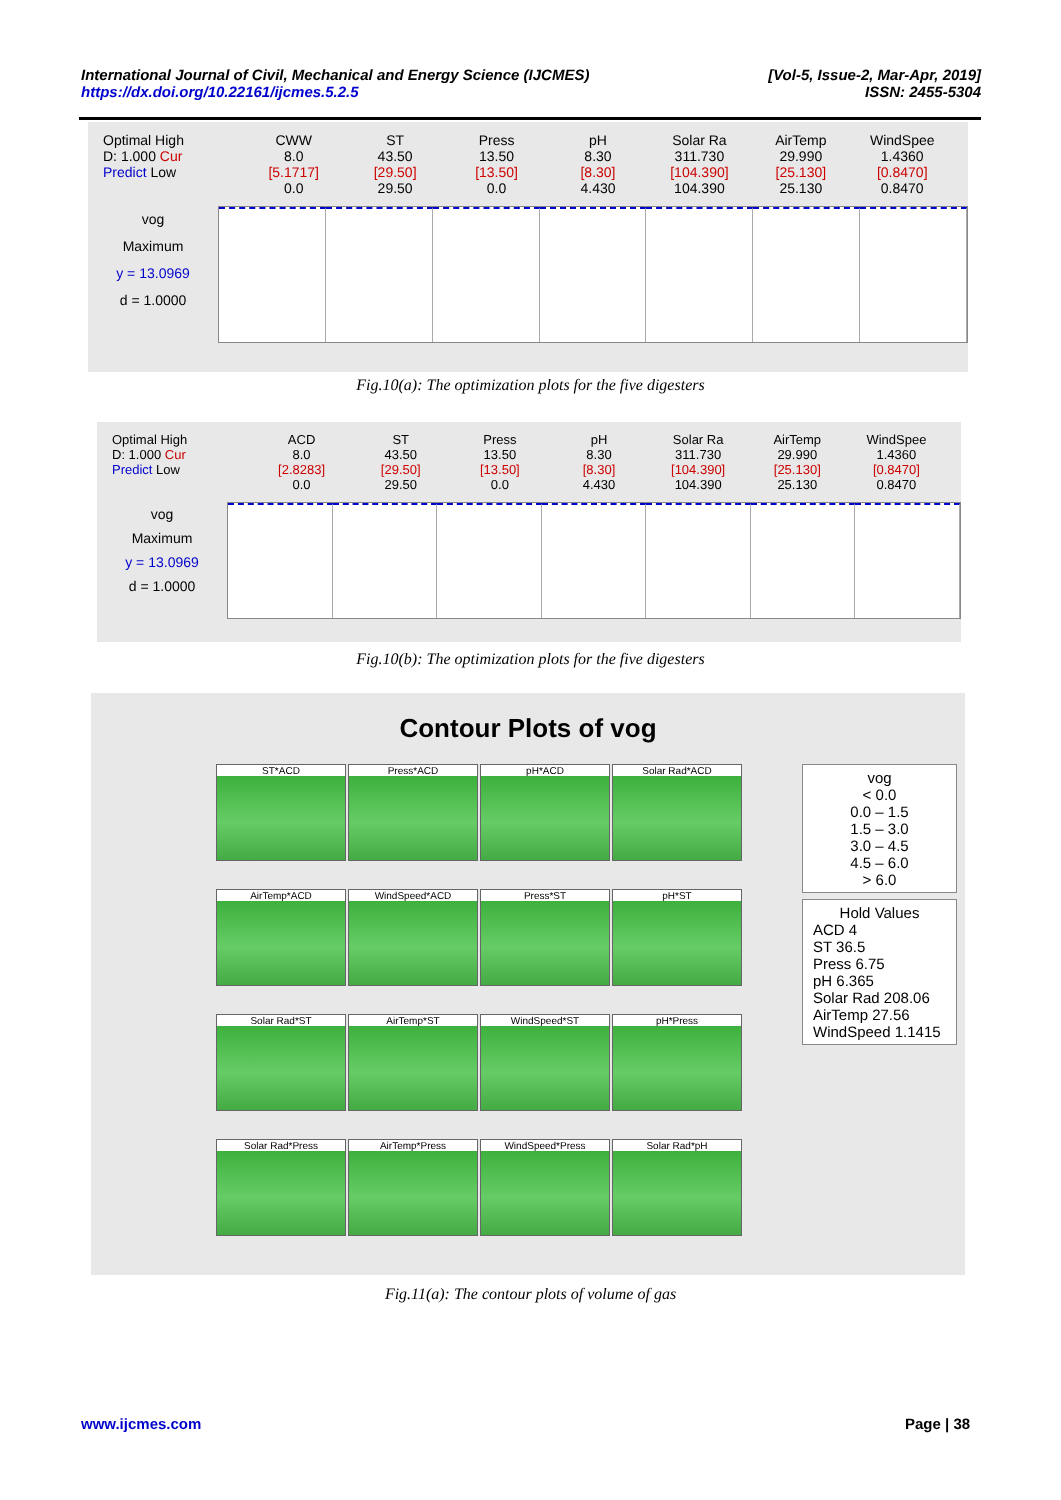[Vol-5, Issue-2, Mar-Apr, 2019] International Journal of Civil, Mechanical and Energy Science (IJCMES)
ISSN: 2455-5304 https://dx.doi.org/10.22161/ijcmes.5.2.5
Optimal High
D: 1.000 Cur
Predict Low
CWW
8.0
[5.1717]
0.0
ST
43.50
[29.50]
29.50
Press
13.50
[13.50]
0.0
pH
8.30
[8.30]
4.430
Solar Ra
311.730
[104.390]
104.390
AirTemp
29.990
[25.130]
25.130
WindSpee
1.4360
[0.8470]
0.8470
vog
Maximum
y = 13.0969
d = 1.0000
Fig.10(a): The optimization plots for the five digesters
Optimal High
D: 1.000 Cur
Predict Low
ACD
8.0
[2.8283]
0.0
ST
43.50
[29.50]
29.50
Press
13.50
[13.50]
0.0
pH
8.30
[8.30]
4.430
Solar Ra
311.730
[104.390]
104.390
AirTemp
29.990
[25.130]
25.130
WindSpee
1.4360
[0.8470]
0.8470
vog
Maximum
y = 13.0969
d = 1.0000
Fig.10(b): The optimization plots for the five digesters
Contour Plots of vog
ST*ACD
Press*ACD
pH*ACD
Solar Rad*ACD
AirTemp*ACD
WindSpeed*ACD
Press*ST
pH*ST
Solar Rad*ST
AirTemp*ST
WindSpeed*ST
pH*Press
Solar Rad*Press
AirTemp*Press
WindSpeed*Press
Solar Rad*pH
vog
< 0.0
0.0 – 1.5
1.5 – 3.0
3.0 – 4.5
4.5 – 6.0
> 6.0
Hold Values
ACD 4
ST 36.5
Press 6.75
pH 6.365
Solar Rad 208.06
AirTemp 27.56
WindSpeed 1.1415
Fig.11(a): The contour plots of volume of gas
www.ijcmes.com Page | 38